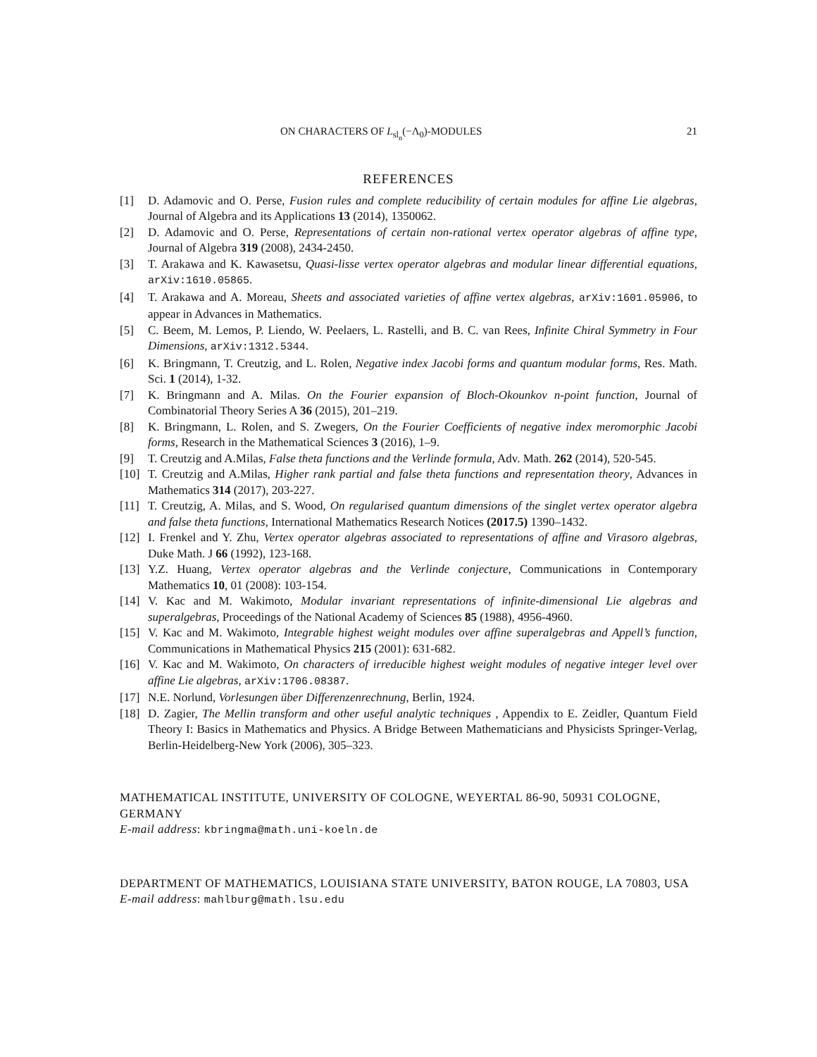ON CHARACTERS OF L<sub>sl<sub>n</sub></sub>(−Λ<sub>0</sub>)-MODULES 21
REFERENCES
[1] D. Adamovic and O. Perse, Fusion rules and complete reducibility of certain modules for affine Lie algebras, Journal of Algebra and its Applications 13 (2014), 1350062.
[2] D. Adamovic and O. Perse, Representations of certain non-rational vertex operator algebras of affine type, Journal of Algebra 319 (2008), 2434-2450.
[3] T. Arakawa and K. Kawasetsu, Quasi-lisse vertex operator algebras and modular linear differential equations, arXiv:1610.05865.
[4] T. Arakawa and A. Moreau, Sheets and associated varieties of affine vertex algebras, arXiv:1601.05906, to appear in Advances in Mathematics.
[5] C. Beem, M. Lemos, P. Liendo, W. Peelaers, L. Rastelli, and B. C. van Rees, Infinite Chiral Symmetry in Four Dimensions, arXiv:1312.5344.
[6] K. Bringmann, T. Creutzig, and L. Rolen, Negative index Jacobi forms and quantum modular forms, Res. Math. Sci. 1 (2014), 1-32.
[7] K. Bringmann and A. Milas. On the Fourier expansion of Bloch-Okounkov n-point function, Journal of Combinatorial Theory Series A 36 (2015), 201–219.
[8] K. Bringmann, L. Rolen, and S. Zwegers, On the Fourier Coefficients of negative index meromorphic Jacobi forms, Research in the Mathematical Sciences 3 (2016), 1–9.
[9] T. Creutzig and A.Milas, False theta functions and the Verlinde formula, Adv. Math. 262 (2014), 520-545.
[10] T. Creutzig and A.Milas, Higher rank partial and false theta functions and representation theory, Advances in Mathematics 314 (2017), 203-227.
[11] T. Creutzig, A. Milas, and S. Wood, On regularised quantum dimensions of the singlet vertex operator algebra and false theta functions, International Mathematics Research Notices (2017.5) 1390–1432.
[12] I. Frenkel and Y. Zhu, Vertex operator algebras associated to representations of affine and Virasoro algebras, Duke Math. J 66 (1992), 123-168.
[13] Y.Z. Huang, Vertex operator algebras and the Verlinde conjecture, Communications in Contemporary Mathematics 10, 01 (2008): 103-154.
[14] V. Kac and M. Wakimoto, Modular invariant representations of infinite-dimensional Lie algebras and superalgebras, Proceedings of the National Academy of Sciences 85 (1988), 4956-4960.
[15] V. Kac and M. Wakimoto, Integrable highest weight modules over affine superalgebras and Appell’s function, Communications in Mathematical Physics 215 (2001): 631-682.
[16] V. Kac and M. Wakimoto, On characters of irreducible highest weight modules of negative integer level over affine Lie algebras, arXiv:1706.08387.
[17] N.E. Norlund, Vorlesungen über Differenzenrechnung, Berlin, 1924.
[18] D. Zagier, The Mellin transform and other useful analytic techniques , Appendix to E. Zeidler, Quantum Field Theory I: Basics in Mathematics and Physics. A Bridge Between Mathematicians and Physicists Springer-Verlag, Berlin-Heidelberg-New York (2006), 305–323.
MATHEMATICAL INSTITUTE, UNIVERSITY OF COLOGNE, WEYERTAL 86-90, 50931 COLOGNE, GERMANY
E-mail address: kbringma@math.uni-koeln.de
DEPARTMENT OF MATHEMATICS, LOUISIANA STATE UNIVERSITY, BATON ROUGE, LA 70803, USA
E-mail address: mahlburg@math.lsu.edu